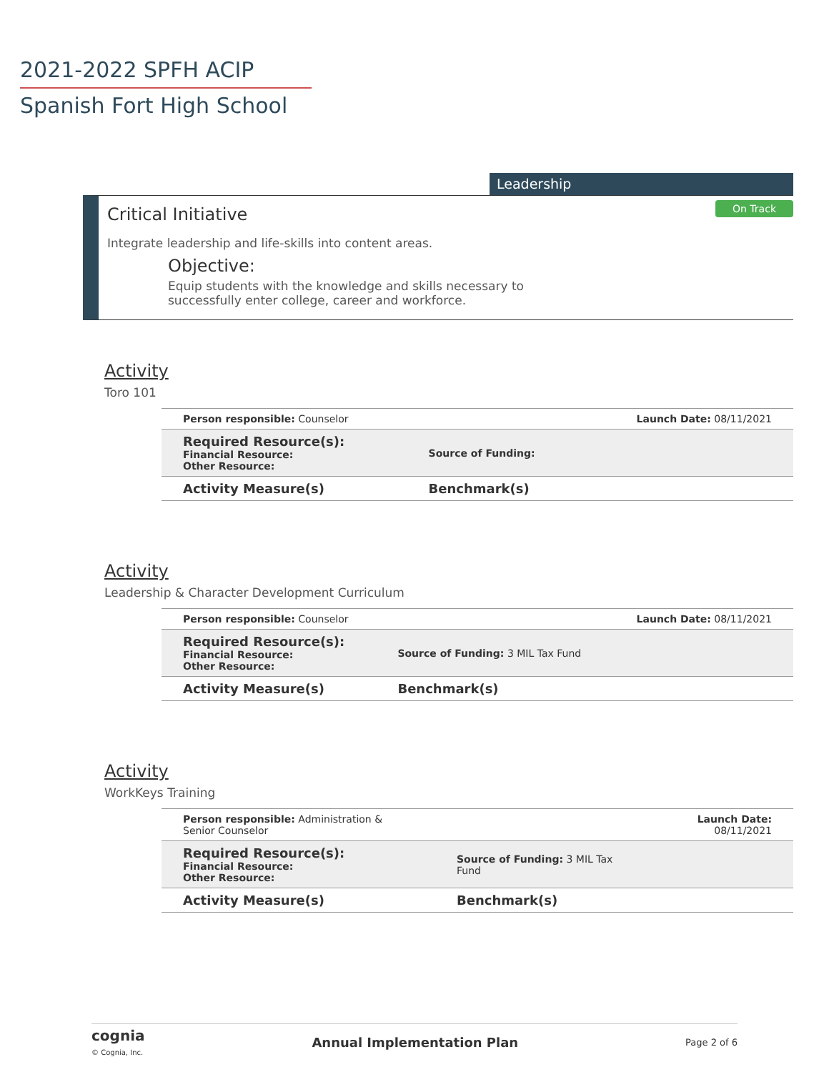2021-2022 SPFH ACIP
Spanish Fort High School
Leadership
On Track
Critical Initiative
Integrate leadership and life-skills into content areas.
Objective:
Equip students with the knowledge and skills necessary to successfully enter college, career and workforce.
Activity
Toro 101
| Person responsible: Counselor | | Launch Date: 08/11/2021 |
| Required Resource(s): Financial Resource: Other Resource: | Source of Funding: | |
| Activity Measure(s) | Benchmark(s) | |
Activity
Leadership & Character Development Curriculum
| Person responsible: Counselor | | Launch Date: 08/11/2021 |
| Required Resource(s): Financial Resource: Other Resource: | Source of Funding: 3 MIL Tax Fund | |
| Activity Measure(s) | Benchmark(s) | |
Activity
WorkKeys Training
| Person responsible: Administration & Senior Counselor | | Launch Date: 08/11/2021 |
| Required Resource(s): Financial Resource: Other Resource: | Source of Funding: 3 MIL Tax Fund | |
| Activity Measure(s) | Benchmark(s) | |
cognia
© Cognia, Inc.
Annual Implementation Plan Page 2 of 6